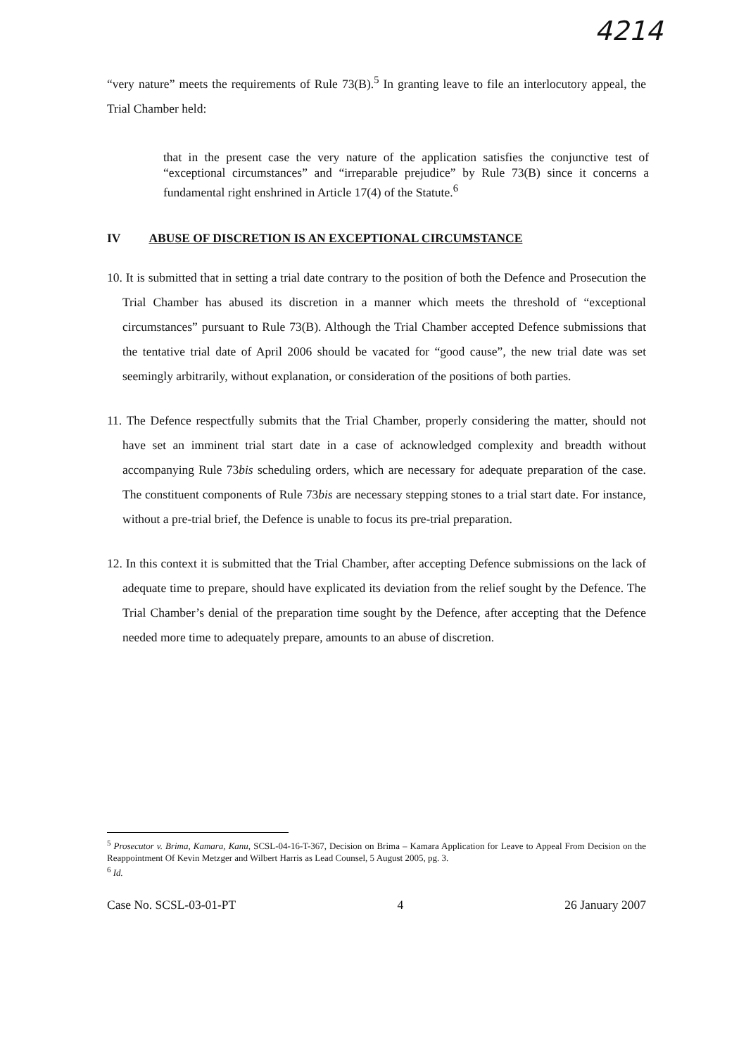4214
“very nature” meets the requirements of Rule 73(B).<sup>5</sup> In granting leave to file an interlocutory appeal, the Trial Chamber held:
that in the present case the very nature of the application satisfies the conjunctive test of “exceptional circumstances” and “irreparable prejudice” by Rule 73(B) since it concerns a fundamental right enshrined in Article 17(4) of the Statute.<sup>6</sup>
IV ABUSE OF DISCRETION IS AN EXCEPTIONAL CIRCUMSTANCE
10. It is submitted that in setting a trial date contrary to the position of both the Defence and Prosecution the Trial Chamber has abused its discretion in a manner which meets the threshold of “exceptional circumstances” pursuant to Rule 73(B). Although the Trial Chamber accepted Defence submissions that the tentative trial date of April 2006 should be vacated for “good cause”, the new trial date was set seemingly arbitrarily, without explanation, or consideration of the positions of both parties.
11. The Defence respectfully submits that the Trial Chamber, properly considering the matter, should not have set an imminent trial start date in a case of acknowledged complexity and breadth without accompanying Rule 73bis scheduling orders, which are necessary for adequate preparation of the case. The constituent components of Rule 73bis are necessary stepping stones to a trial start date. For instance, without a pre-trial brief, the Defence is unable to focus its pre-trial preparation.
12. In this context it is submitted that the Trial Chamber, after accepting Defence submissions on the lack of adequate time to prepare, should have explicated its deviation from the relief sought by the Defence. The Trial Chamber’s denial of the preparation time sought by the Defence, after accepting that the Defence needed more time to adequately prepare, amounts to an abuse of discretion.
<sup>5</sup> Prosecutor v. Brima, Kamara, Kanu, SCSL-04-16-T-367, Decision on Brima – Kamara Application for Leave to Appeal From Decision on the Reappointment Of Kevin Metzger and Wilbert Harris as Lead Counsel, 5 August 2005, pg. 3.
<sup>6</sup> Id.
Case No. SCSL-03-01-PT 4 26 January 2007